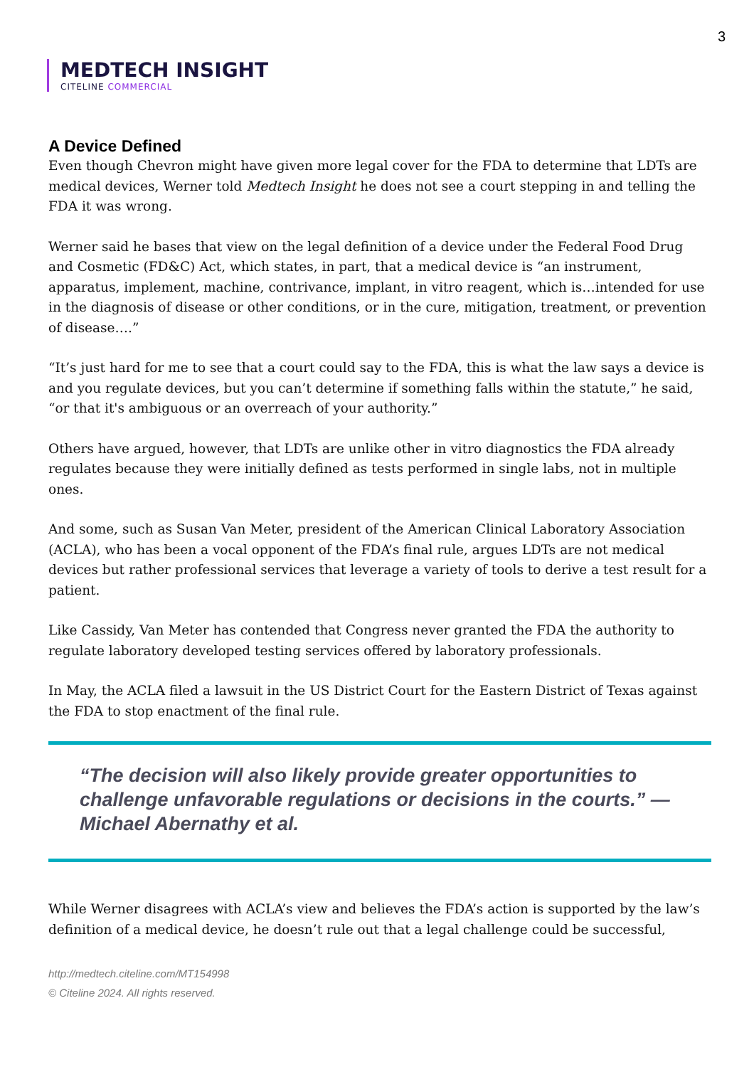3
MEDTECH INSIGHT
CITELINE COMMERCIAL
A Device Defined
Even though Chevron might have given more legal cover for the FDA to determine that LDTs are medical devices, Werner told Medtech Insight he does not see a court stepping in and telling the FDA it was wrong.
Werner said he bases that view on the legal definition of a device under the Federal Food Drug and Cosmetic (FD&C) Act, which states, in part, that a medical device is “an instrument, apparatus, implement, machine, contrivance, implant, in vitro reagent, which is…intended for use in the diagnosis of disease or other conditions, or in the cure, mitigation, treatment, or prevention of disease….”
“It’s just hard for me to see that a court could say to the FDA, this is what the law says a device is and you regulate devices, but you can’t determine if something falls within the statute,” he said, “or that it's ambiguous or an overreach of your authority.”
Others have argued, however, that LDTs are unlike other in vitro diagnostics the FDA already regulates because they were initially defined as tests performed in single labs, not in multiple ones.
And some, such as Susan Van Meter, president of the American Clinical Laboratory Association (ACLA), who has been a vocal opponent of the FDA’s final rule, argues LDTs are not medical devices but rather professional services that leverage a variety of tools to derive a test result for a patient.
Like Cassidy, Van Meter has contended that Congress never granted the FDA the authority to regulate laboratory developed testing services offered by laboratory professionals.
In May, the ACLA filed a lawsuit in the US District Court for the Eastern District of Texas against the FDA to stop enactment of the final rule.
“The decision will also likely provide greater opportunities to challenge unfavorable regulations or decisions in the courts.” — Michael Abernathy et al.
While Werner disagrees with ACLA’s view and believes the FDA’s action is supported by the law’s definition of a medical device, he doesn’t rule out that a legal challenge could be successful,
http://medtech.citeline.com/MT154998
© Citeline 2024. All rights reserved.